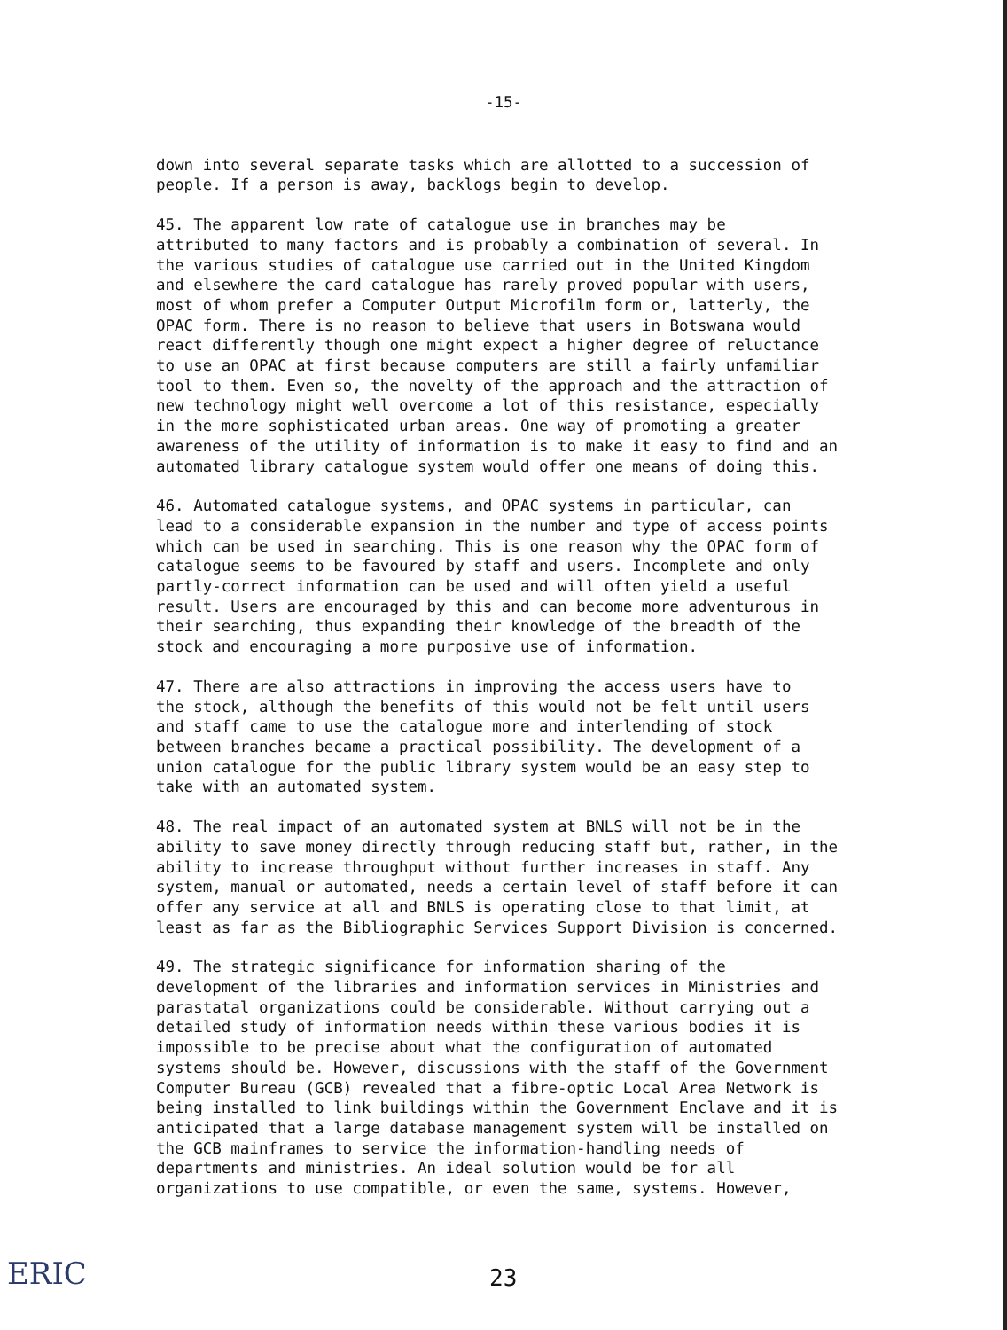-15-
down into several separate tasks which are allotted to a succession of people. If a person is away, backlogs begin to develop.
45. The apparent low rate of catalogue use in branches may be attributed to many factors and is probably a combination of several. In the various studies of catalogue use carried out in the United Kingdom and elsewhere the card catalogue has rarely proved popular with users, most of whom prefer a Computer Output Microfilm form or, latterly, the OPAC form. There is no reason to believe that users in Botswana would react differently though one might expect a higher degree of reluctance to use an OPAC at first because computers are still a fairly unfamiliar tool to them. Even so, the novelty of the approach and the attraction of new technology might well overcome a lot of this resistance, especially in the more sophisticated urban areas. One way of promoting a greater awareness of the utility of information is to make it easy to find and an automated library catalogue system would offer one means of doing this.
46. Automated catalogue systems, and OPAC systems in particular, can lead to a considerable expansion in the number and type of access points which can be used in searching. This is one reason why the OPAC form of catalogue seems to be favoured by staff and users. Incomplete and only partly-correct information can be used and will often yield a useful result. Users are encouraged by this and can become more adventurous in their searching, thus expanding their knowledge of the breadth of the stock and encouraging a more purposive use of information.
47. There are also attractions in improving the access users have to the stock, although the benefits of this would not be felt until users and staff came to use the catalogue more and interlending of stock between branches became a practical possibility. The development of a union catalogue for the public library system would be an easy step to take with an automated system.
48. The real impact of an automated system at BNLS will not be in the ability to save money directly through reducing staff but, rather, in the ability to increase throughput without further increases in staff. Any system, manual or automated, needs a certain level of staff before it can offer any service at all and BNLS is operating close to that limit, at least as far as the Bibliographic Services Support Division is concerned.
49. The strategic significance for information sharing of the development of the libraries and information services in Ministries and parastatal organizations could be considerable. Without carrying out a detailed study of information needs within these various bodies it is impossible to be precise about what the configuration of automated systems should be. However, discussions with the staff of the Government Computer Bureau (GCB) revealed that a fibre-optic Local Area Network is being installed to link buildings within the Government Enclave and it is anticipated that a large database management system will be installed on the GCB mainframes to service the information-handling needs of departments and ministries. An ideal solution would be for all organizations to use compatible, or even the same, systems. However,
ERIC 23